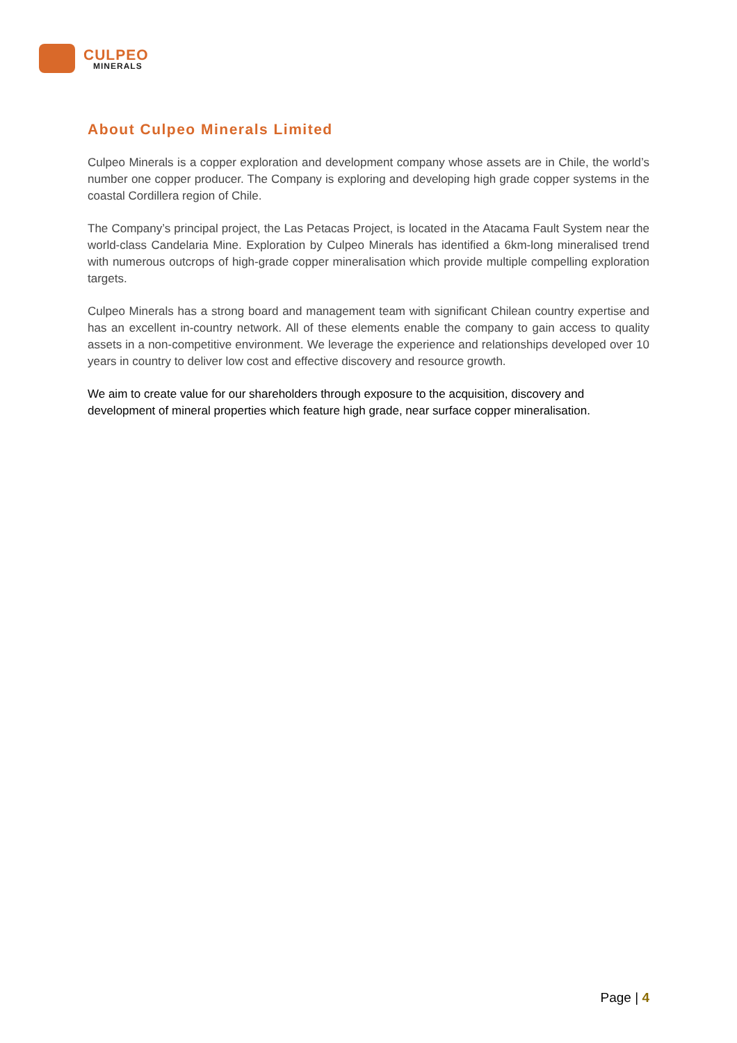CULPEO
MINERALS
About Culpeo Minerals Limited
Culpeo Minerals is a copper exploration and development company whose assets are in Chile, the world’s number one copper producer. The Company is exploring and developing high grade copper systems in the coastal Cordillera region of Chile.
The Company’s principal project, the Las Petacas Project, is located in the Atacama Fault System near the world-class Candelaria Mine. Exploration by Culpeo Minerals has identified a 6km-long mineralised trend with numerous outcrops of high-grade copper mineralisation which provide multiple compelling exploration targets.
Culpeo Minerals has a strong board and management team with significant Chilean country expertise and has an excellent in-country network. All of these elements enable the company to gain access to quality assets in a non-competitive environment. We leverage the experience and relationships developed over 10 years in country to deliver low cost and effective discovery and resource growth.
We aim to create value for our shareholders through exposure to the acquisition, discovery and development of mineral properties which feature high grade, near surface copper mineralisation.
Page | 4